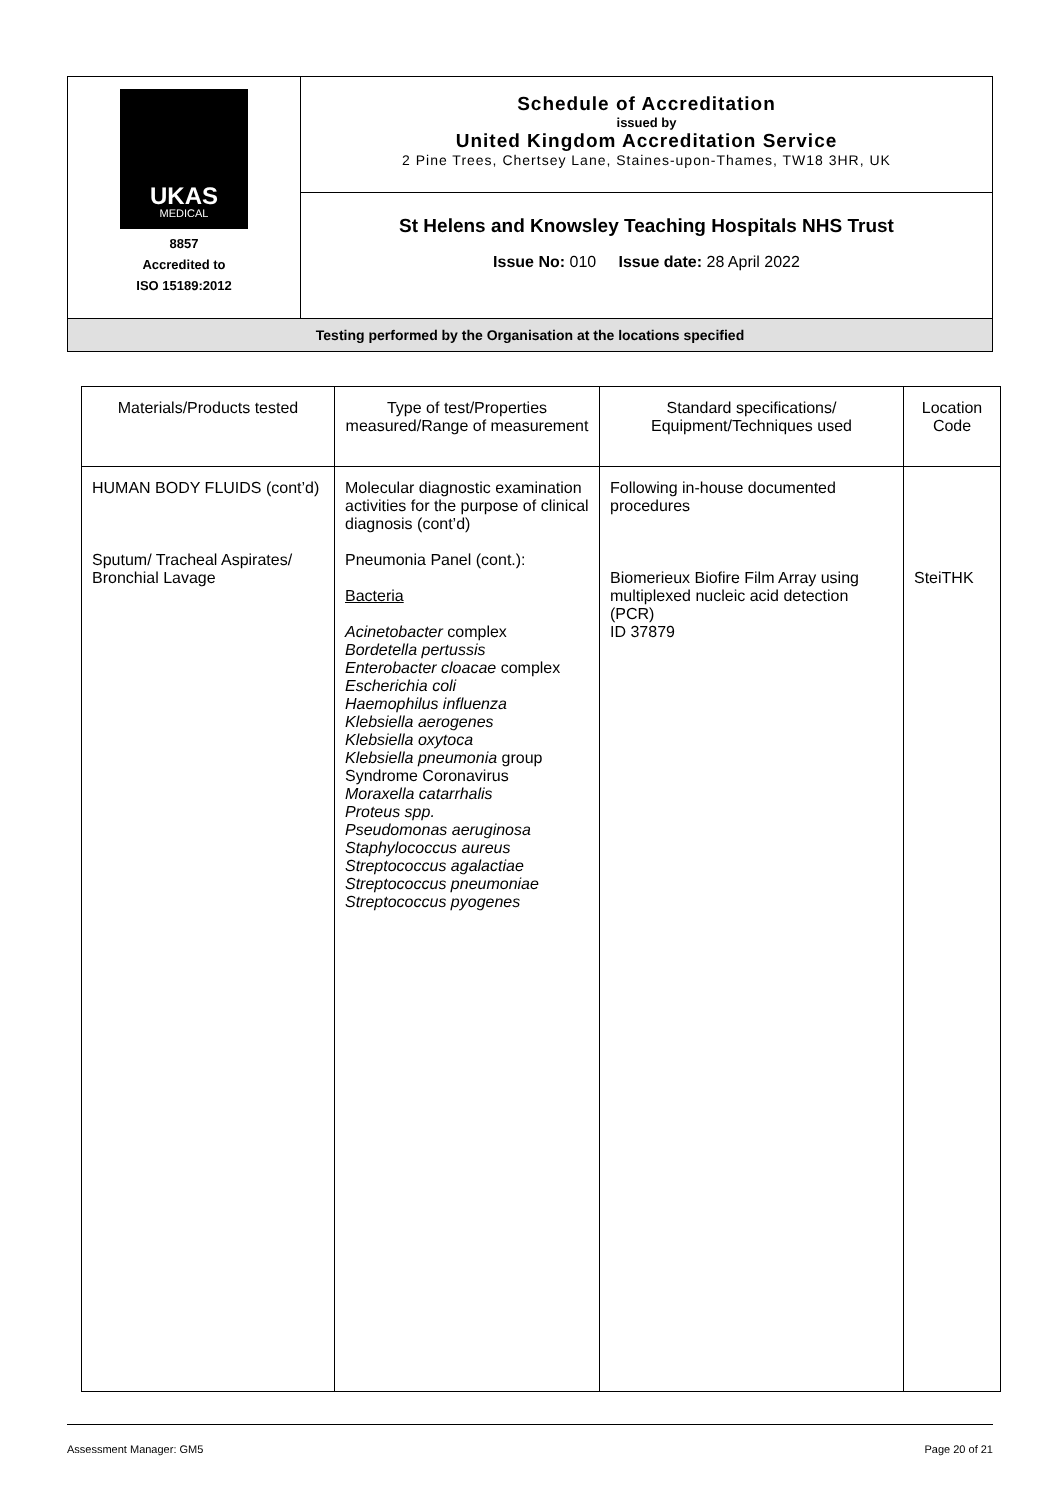| UKAS MEDICAL 8857 Accredited to ISO 15189:2012 | Schedule of Accreditation issued by United Kingdom Accreditation Service 2 Pine Trees, Chertsey Lane, Staines-upon-Thames, TW18 3HR, UK |
| | St Helens and Knowsley Teaching Hospitals NHS Trust Issue No: 010 Issue date: 28 April 2022 |
| Testing performed by the Organisation at the locations specified | |
| Materials/Products tested | Type of test/Properties measured/Range of measurement | Standard specifications/ Equipment/Techniques used | Location Code |
| --- | --- | --- | --- |
| HUMAN BODY FLUIDS (cont’d) Sputum/ Tracheal Aspirates/ Bronchial Lavage | Molecular diagnostic examination activities for the purpose of clinical diagnosis (cont’d) Pneumonia Panel (cont.): Bacteria Acinetobacter complex Bordetella pertussis Enterobacter cloacae complex Escherichia coli Haemophilus influenza Klebsiella aerogenes Klebsiella oxytoca Klebsiella pneumonia group Syndrome Coronavirus Moraxella catarrhalis Proteus spp. Pseudomonas aeruginosa Staphylococcus aureus Streptococcus agalactiae Streptococcus pneumoniae Streptococcus pyogenes | Following in-house documented procedures Biomerieux Biofire Film Array using multiplexed nucleic acid detection (PCR) ID 37879 | SteiTHK |
Assessment Manager: GM5 Page 20 of 21